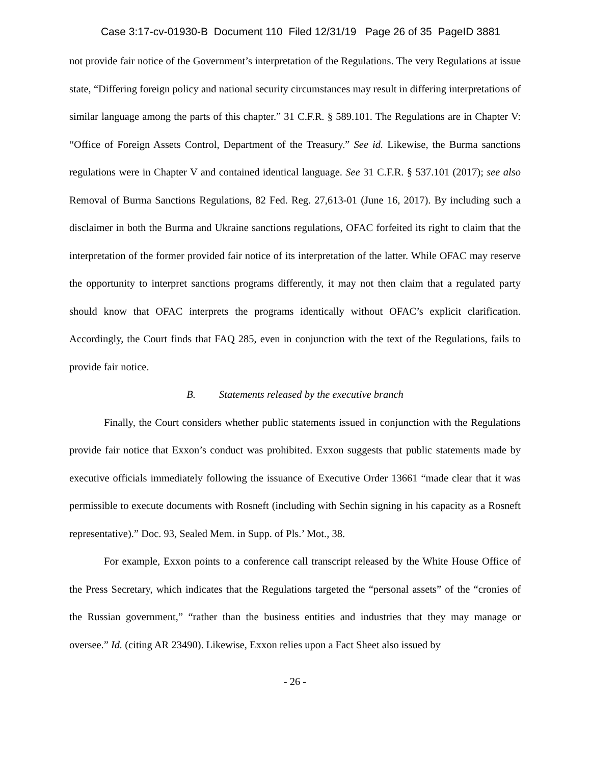Case 3:17-cv-01930-B Document 110 Filed 12/31/19 Page 26 of 35 PageID 3881
not provide fair notice of the Government’s interpretation of the Regulations. The very Regulations at issue state, “Differing foreign policy and national security circumstances may result in differing interpretations of similar language among the parts of this chapter.” 31 C.F.R. § 589.101. The Regulations are in Chapter V: “Office of Foreign Assets Control, Department of the Treasury.” See id. Likewise, the Burma sanctions regulations were in Chapter V and contained identical language. See 31 C.F.R. § 537.101 (2017); see also Removal of Burma Sanctions Regulations, 82 Fed. Reg. 27,613-01 (June 16, 2017). By including such a disclaimer in both the Burma and Ukraine sanctions regulations, OFAC forfeited its right to claim that the interpretation of the former provided fair notice of its interpretation of the latter. While OFAC may reserve the opportunity to interpret sanctions programs differently, it may not then claim that a regulated party should know that OFAC interprets the programs identically without OFAC’s explicit clarification. Accordingly, the Court finds that FAQ 285, even in conjunction with the text of the Regulations, fails to provide fair notice.
B. Statements released by the executive branch
Finally, the Court considers whether public statements issued in conjunction with the Regulations provide fair notice that Exxon’s conduct was prohibited. Exxon suggests that public statements made by executive officials immediately following the issuance of Executive Order 13661 “made clear that it was permissible to execute documents with Rosneft (including with Sechin signing in his capacity as a Rosneft representative).” Doc. 93, Sealed Mem. in Supp. of Pls.’ Mot., 38.
For example, Exxon points to a conference call transcript released by the White House Office of the Press Secretary, which indicates that the Regulations targeted the “personal assets” of the “cronies of the Russian government,” “rather than the business entities and industries that they may manage or oversee.” Id. (citing AR 23490). Likewise, Exxon relies upon a Fact Sheet also issued by
- 26 -